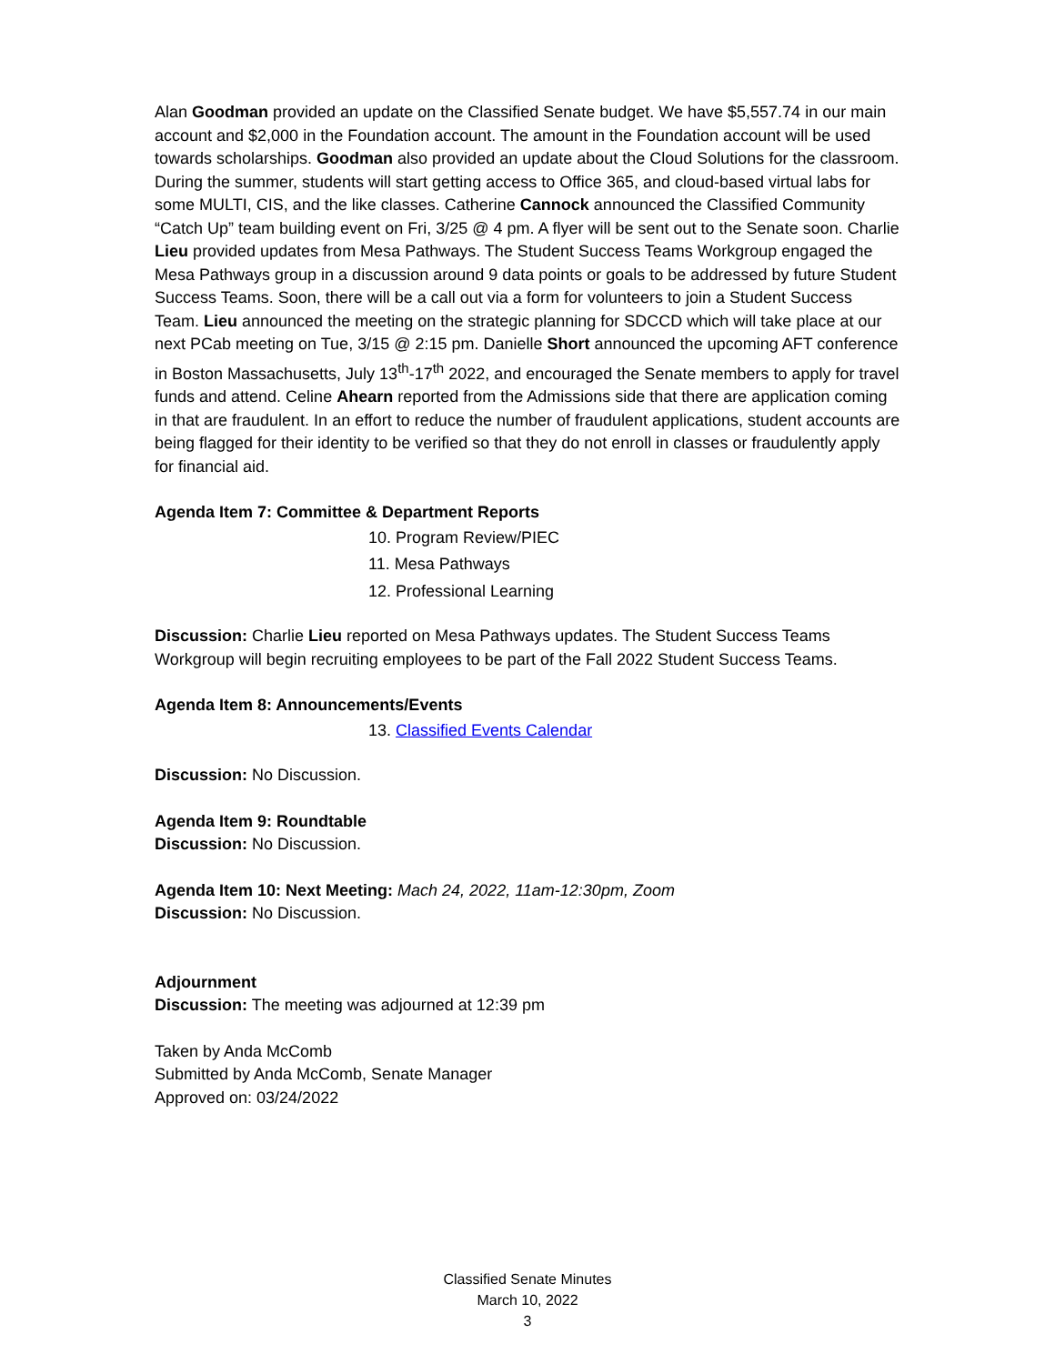Alan Goodman provided an update on the Classified Senate budget. We have $5,557.74 in our main account and $2,000 in the Foundation account. The amount in the Foundation account will be used towards scholarships. Goodman also provided an update about the Cloud Solutions for the classroom. During the summer, students will start getting access to Office 365, and cloud-based virtual labs for some MULTI, CIS, and the like classes. Catherine Cannock announced the Classified Community “Catch Up” team building event on Fri, 3/25 @ 4 pm. A flyer will be sent out to the Senate soon. Charlie Lieu provided updates from Mesa Pathways. The Student Success Teams Workgroup engaged the Mesa Pathways group in a discussion around 9 data points or goals to be addressed by future Student Success Teams. Soon, there will be a call out via a form for volunteers to join a Student Success Team. Lieu announced the meeting on the strategic planning for SDCCD which will take place at our next PCab meeting on Tue, 3/15 @ 2:15 pm. Danielle Short announced the upcoming AFT conference in Boston Massachusetts, July 13<sup>th</sup>-17<sup>th</sup> 2022, and encouraged the Senate members to apply for travel funds and attend. Celine Ahearn reported from the Admissions side that there are application coming in that are fraudulent. In an effort to reduce the number of fraudulent applications, student accounts are being flagged for their identity to be verified so that they do not enroll in classes or fraudulently apply for financial aid.
Agenda Item 7: Committee & Department Reports
10. Program Review/PIEC
11. Mesa Pathways
12. Professional Learning
Discussion: Charlie Lieu reported on Mesa Pathways updates. The Student Success Teams Workgroup will begin recruiting employees to be part of the Fall 2022 Student Success Teams.
Agenda Item 8: Announcements/Events
13. Classified Events Calendar
Discussion: No Discussion.
Agenda Item 9: Roundtable
Discussion: No Discussion.
Agenda Item 10: Next Meeting: Mach 24, 2022, 11am-12:30pm, Zoom
Discussion: No Discussion.
Adjournment
Discussion: The meeting was adjourned at 12:39 pm
Taken by Anda McComb
Submitted by Anda McComb, Senate Manager
Approved on: 03/24/2022
Classified Senate Minutes
March 10, 2022
3